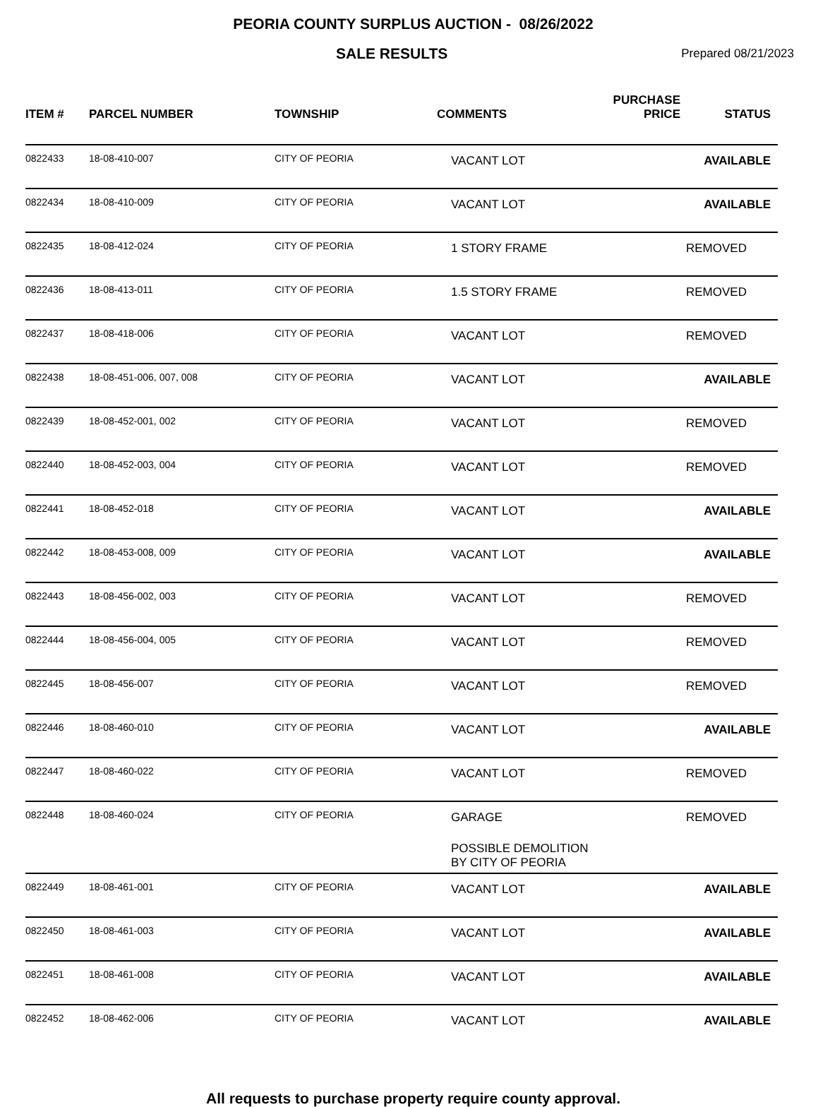PEORIA COUNTY SURPLUS AUCTION - 08/26/2022
SALE RESULTS
Prepared 08/21/2023
| ITEM # | PARCEL NUMBER | TOWNSHIP | COMMENTS | PURCHASE PRICE | STATUS |
| --- | --- | --- | --- | --- | --- |
| 0822433 | 18-08-410-007 | CITY OF PEORIA | VACANT LOT | | AVAILABLE |
| 0822434 | 18-08-410-009 | CITY OF PEORIA | VACANT LOT | | AVAILABLE |
| 0822435 | 18-08-412-024 | CITY OF PEORIA | 1 STORY FRAME | | REMOVED |
| 0822436 | 18-08-413-011 | CITY OF PEORIA | 1.5 STORY FRAME | | REMOVED |
| 0822437 | 18-08-418-006 | CITY OF PEORIA | VACANT LOT | | REMOVED |
| 0822438 | 18-08-451-006, 007, 008 | CITY OF PEORIA | VACANT LOT | | AVAILABLE |
| 0822439 | 18-08-452-001, 002 | CITY OF PEORIA | VACANT LOT | | REMOVED |
| 0822440 | 18-08-452-003, 004 | CITY OF PEORIA | VACANT LOT | | REMOVED |
| 0822441 | 18-08-452-018 | CITY OF PEORIA | VACANT LOT | | AVAILABLE |
| 0822442 | 18-08-453-008, 009 | CITY OF PEORIA | VACANT LOT | | AVAILABLE |
| 0822443 | 18-08-456-002, 003 | CITY OF PEORIA | VACANT LOT | | REMOVED |
| 0822444 | 18-08-456-004, 005 | CITY OF PEORIA | VACANT LOT | | REMOVED |
| 0822445 | 18-08-456-007 | CITY OF PEORIA | VACANT LOT | | REMOVED |
| 0822446 | 18-08-460-010 | CITY OF PEORIA | VACANT LOT | | AVAILABLE |
| 0822447 | 18-08-460-022 | CITY OF PEORIA | VACANT LOT | | REMOVED |
| 0822448 | 18-08-460-024 | CITY OF PEORIA | GARAGE POSSIBLE DEMOLITION BY CITY OF PEORIA | | REMOVED |
| 0822449 | 18-08-461-001 | CITY OF PEORIA | VACANT LOT | | AVAILABLE |
| 0822450 | 18-08-461-003 | CITY OF PEORIA | VACANT LOT | | AVAILABLE |
| 0822451 | 18-08-461-008 | CITY OF PEORIA | VACANT LOT | | AVAILABLE |
| 0822452 | 18-08-462-006 | CITY OF PEORIA | VACANT LOT | | AVAILABLE |
All requests to purchase property require county approval.